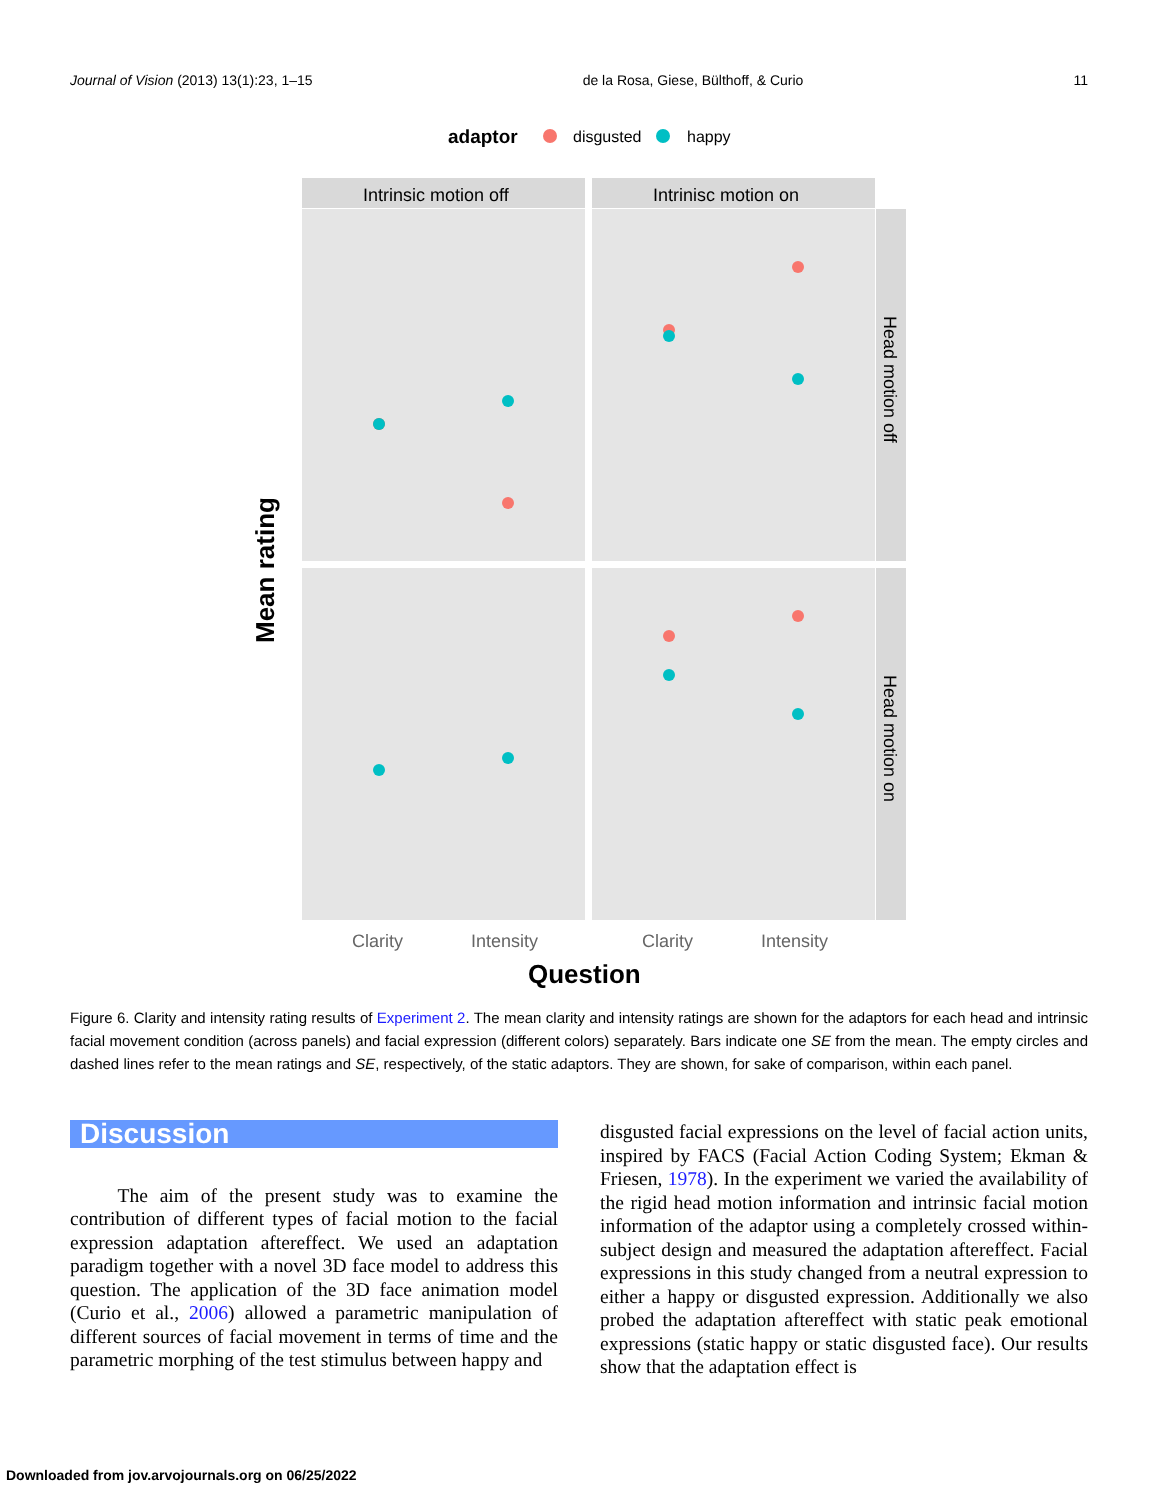Journal of Vision (2013) 13(1):23, 1–15 de la Rosa, Giese, Bülthoff, & Curio 11
adaptor
disgusted
happy
Intrinsic motion off
Intrinisc motion on
Head motion off
Head motion on
Mean rating
Clarity
Intensity
Clarity
Intensity
Question
Figure 6. Clarity and intensity rating results of Experiment 2. The mean clarity and intensity ratings are shown for the adaptors for each head and intrinsic facial movement condition (across panels) and facial expression (different colors) separately. Bars indicate one SE from the mean. The empty circles and dashed lines refer to the mean ratings and SE, respectively, of the static adaptors. They are shown, for sake of comparison, within each panel.
Discussion
The aim of the present study was to examine the contribution of different types of facial motion to the facial expression adaptation aftereffect. We used an adaptation paradigm together with a novel 3D face model to address this question. The application of the 3D face animation model (Curio et al., 2006) allowed a parametric manipulation of different sources of facial movement in terms of time and the parametric morphing of the test stimulus between happy and
disgusted facial expressions on the level of facial action units, inspired by FACS (Facial Action Coding System; Ekman & Friesen, 1978). In the experiment we varied the availability of the rigid head motion information and intrinsic facial motion information of the adaptor using a completely crossed within-subject design and measured the adaptation aftereffect. Facial expressions in this study changed from a neutral expression to either a happy or disgusted expression. Additionally we also probed the adaptation aftereffect with static peak emotional expressions (static happy or static disgusted face). Our results show that the adaptation effect is
Downloaded from jov.arvojournals.org on 06/25/2022